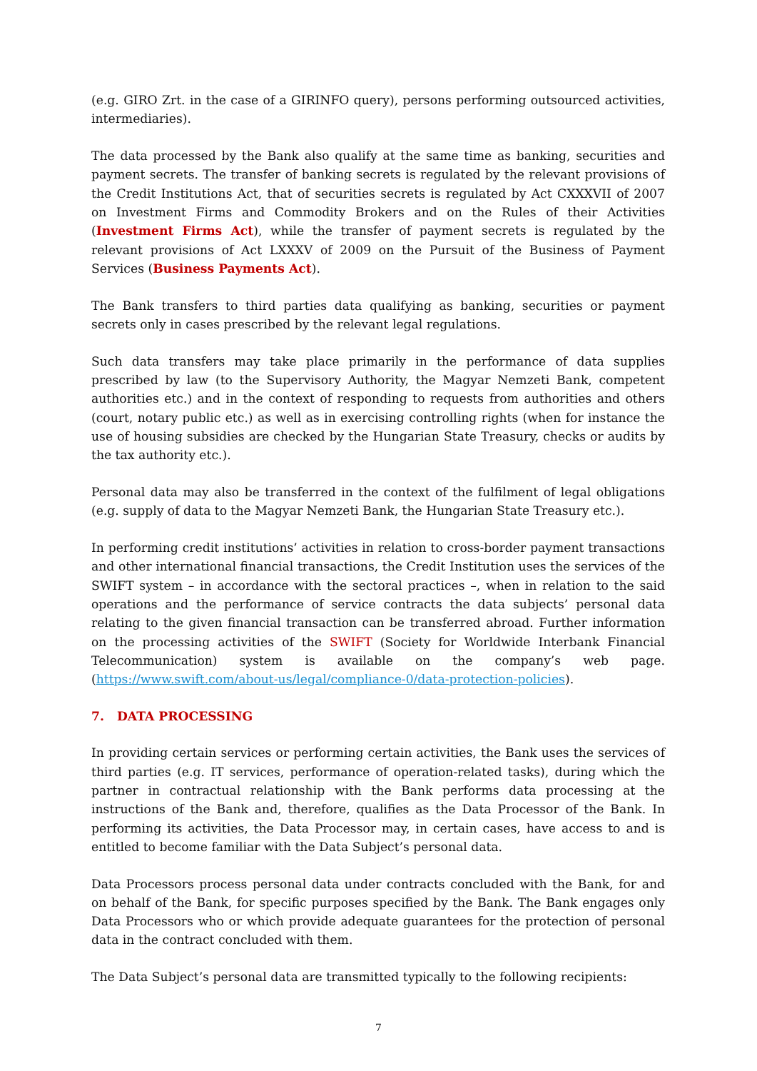(e.g. GIRO Zrt. in the case of a GIRINFO query), persons performing outsourced activities, intermediaries).
The data processed by the Bank also qualify at the same time as banking, securities and payment secrets. The transfer of banking secrets is regulated by the relevant provisions of the Credit Institutions Act, that of securities secrets is regulated by Act CXXXVII of 2007 on Investment Firms and Commodity Brokers and on the Rules of their Activities (Investment Firms Act), while the transfer of payment secrets is regulated by the relevant provisions of Act LXXXV of 2009 on the Pursuit of the Business of Payment Services (Business Payments Act).
The Bank transfers to third parties data qualifying as banking, securities or payment secrets only in cases prescribed by the relevant legal regulations.
Such data transfers may take place primarily in the performance of data supplies prescribed by law (to the Supervisory Authority, the Magyar Nemzeti Bank, competent authorities etc.) and in the context of responding to requests from authorities and others (court, notary public etc.) as well as in exercising controlling rights (when for instance the use of housing subsidies are checked by the Hungarian State Treasury, checks or audits by the tax authority etc.).
Personal data may also be transferred in the context of the fulfilment of legal obligations (e.g. supply of data to the Magyar Nemzeti Bank, the Hungarian State Treasury etc.).
In performing credit institutions’ activities in relation to cross-border payment transactions and other international financial transactions, the Credit Institution uses the services of the SWIFT system – in accordance with the sectoral practices –, when in relation to the said operations and the performance of service contracts the data subjects’ personal data relating to the given financial transaction can be transferred abroad. Further information on the processing activities of the SWIFT (Society for Worldwide Interbank Financial Telecommunication) system is available on the company’s web page. (https://www.swift.com/about-us/legal/compliance-0/data-protection-policies).
7. DATA PROCESSING
In providing certain services or performing certain activities, the Bank uses the services of third parties (e.g. IT services, performance of operation-related tasks), during which the partner in contractual relationship with the Bank performs data processing at the instructions of the Bank and, therefore, qualifies as the Data Processor of the Bank. In performing its activities, the Data Processor may, in certain cases, have access to and is entitled to become familiar with the Data Subject’s personal data.
Data Processors process personal data under contracts concluded with the Bank, for and on behalf of the Bank, for specific purposes specified by the Bank. The Bank engages only Data Processors who or which provide adequate guarantees for the protection of personal data in the contract concluded with them.
The Data Subject’s personal data are transmitted typically to the following recipients:
7